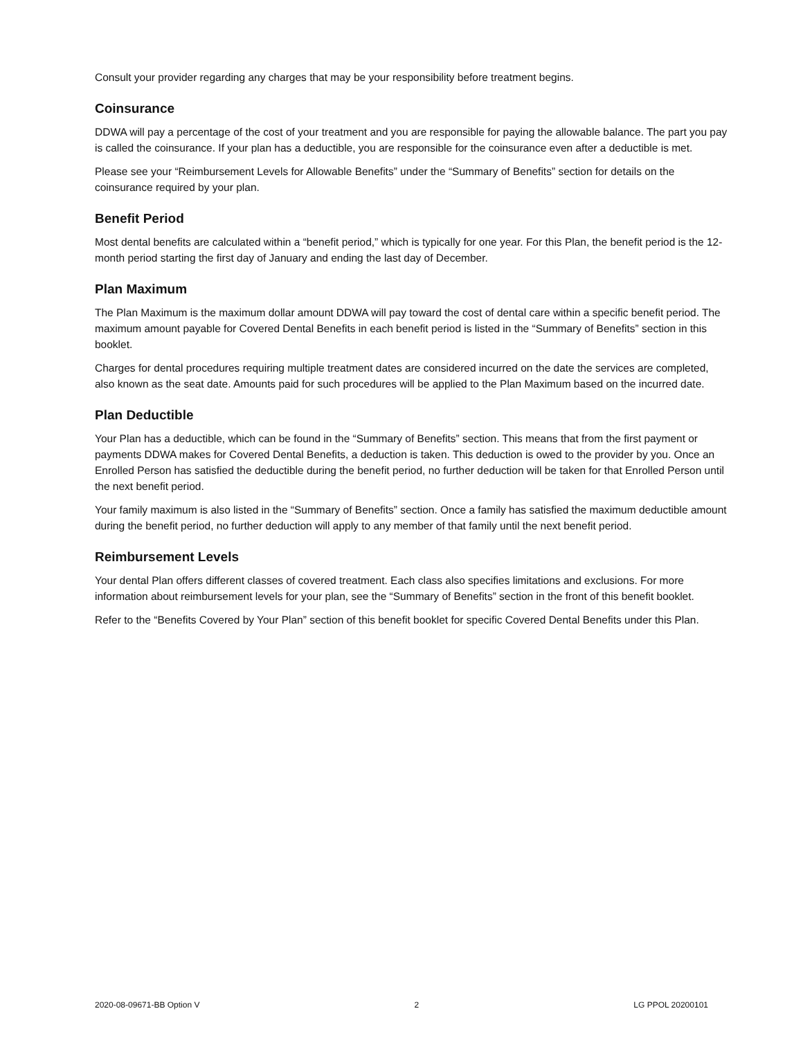Consult your provider regarding any charges that may be your responsibility before treatment begins.
Coinsurance
DDWA will pay a percentage of the cost of your treatment and you are responsible for paying the allowable balance. The part you pay is called the coinsurance. If your plan has a deductible, you are responsible for the coinsurance even after a deductible is met.
Please see your “Reimbursement Levels for Allowable Benefits” under the “Summary of Benefits” section for details on the coinsurance required by your plan.
Benefit Period
Most dental benefits are calculated within a “benefit period,” which is typically for one year. For this Plan, the benefit period is the 12-month period starting the first day of January and ending the last day of December.
Plan Maximum
The Plan Maximum is the maximum dollar amount DDWA will pay toward the cost of dental care within a specific benefit period. The maximum amount payable for Covered Dental Benefits in each benefit period is listed in the “Summary of Benefits” section in this booklet.
Charges for dental procedures requiring multiple treatment dates are considered incurred on the date the services are completed, also known as the seat date. Amounts paid for such procedures will be applied to the Plan Maximum based on the incurred date.
Plan Deductible
Your Plan has a deductible, which can be found in the “Summary of Benefits” section. This means that from the first payment or payments DDWA makes for Covered Dental Benefits, a deduction is taken. This deduction is owed to the provider by you. Once an Enrolled Person has satisfied the deductible during the benefit period, no further deduction will be taken for that Enrolled Person until the next benefit period.
Your family maximum is also listed in the “Summary of Benefits” section. Once a family has satisfied the maximum deductible amount during the benefit period, no further deduction will apply to any member of that family until the next benefit period.
Reimbursement Levels
Your dental Plan offers different classes of covered treatment. Each class also specifies limitations and exclusions. For more information about reimbursement levels for your plan, see the “Summary of Benefits” section in the front of this benefit booklet.
Refer to the “Benefits Covered by Your Plan” section of this benefit booklet for specific Covered Dental Benefits under this Plan.
2020-08-09671-BB Option V 2 LG PPOL 20200101